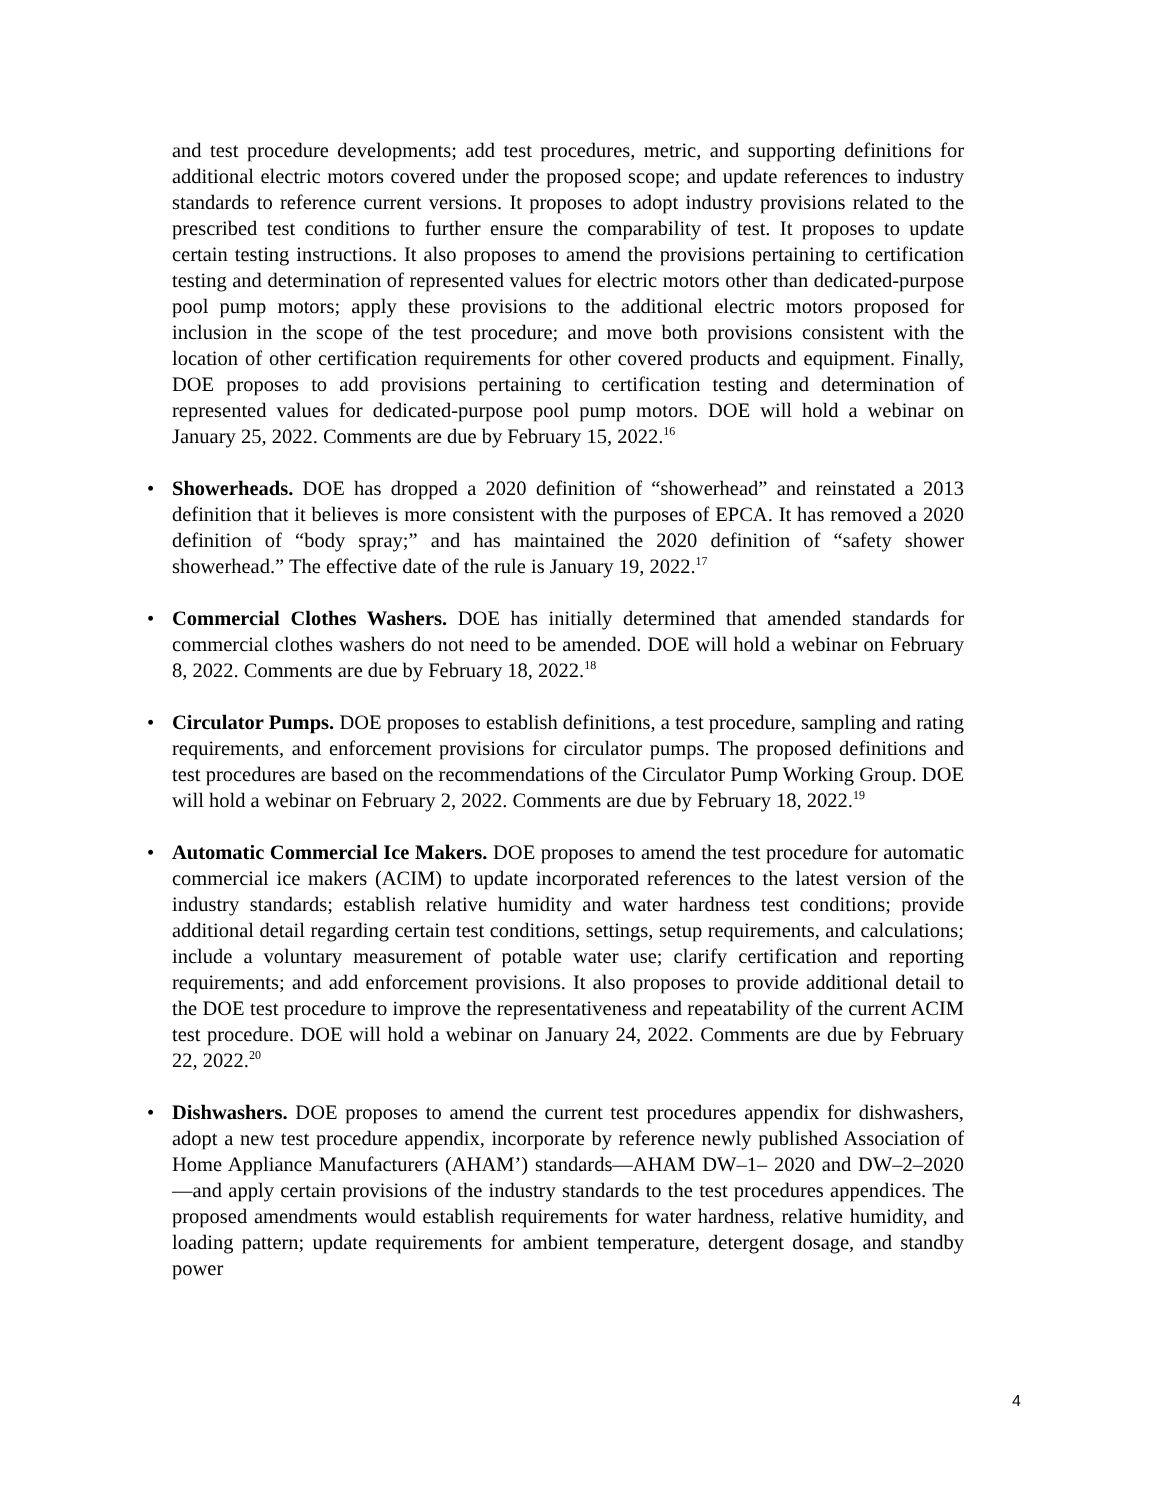and test procedure developments; add test procedures, metric, and supporting definitions for additional electric motors covered under the proposed scope; and update references to industry standards to reference current versions. It proposes to adopt industry provisions related to the prescribed test conditions to further ensure the comparability of test. It proposes to update certain testing instructions. It also proposes to amend the provisions pertaining to certification testing and determination of represented values for electric motors other than dedicated-purpose pool pump motors; apply these provisions to the additional electric motors proposed for inclusion in the scope of the test procedure; and move both provisions consistent with the location of other certification requirements for other covered products and equipment. Finally, DOE proposes to add provisions pertaining to certification testing and determination of represented values for dedicated-purpose pool pump motors. DOE will hold a webinar on January 25, 2022. Comments are due by February 15, 2022.<sup>16</sup>
• Showerheads. DOE has dropped a 2020 definition of “showerhead” and reinstated a 2013 definition that it believes is more consistent with the purposes of EPCA. It has removed a 2020 definition of “body spray;” and has maintained the 2020 definition of “safety shower showerhead.” The effective date of the rule is January 19, 2022.<sup>17</sup>
• Commercial Clothes Washers. DOE has initially determined that amended standards for commercial clothes washers do not need to be amended. DOE will hold a webinar on February 8, 2022. Comments are due by February 18, 2022.<sup>18</sup>
• Circulator Pumps. DOE proposes to establish definitions, a test procedure, sampling and rating requirements, and enforcement provisions for circulator pumps. The proposed definitions and test procedures are based on the recommendations of the Circulator Pump Working Group. DOE will hold a webinar on February 2, 2022. Comments are due by February 18, 2022.<sup>19</sup>
• Automatic Commercial Ice Makers. DOE proposes to amend the test procedure for automatic commercial ice makers (ACIM) to update incorporated references to the latest version of the industry standards; establish relative humidity and water hardness test conditions; provide additional detail regarding certain test conditions, settings, setup requirements, and calculations; include a voluntary measurement of potable water use; clarify certification and reporting requirements; and add enforcement provisions. It also proposes to provide additional detail to the DOE test procedure to improve the representativeness and repeatability of the current ACIM test procedure. DOE will hold a webinar on January 24, 2022. Comments are due by February 22, 2022.<sup>20</sup>
• Dishwashers. DOE proposes to amend the current test procedures appendix for dishwashers, adopt a new test procedure appendix, incorporate by reference newly published Association of Home Appliance Manufacturers (AHAM’) standards—AHAM DW–1– 2020 and DW–2–2020—and apply certain provisions of the industry standards to the test procedures appendices. The proposed amendments would establish requirements for water hardness, relative humidity, and loading pattern; update requirements for ambient temperature, detergent dosage, and standby power
4